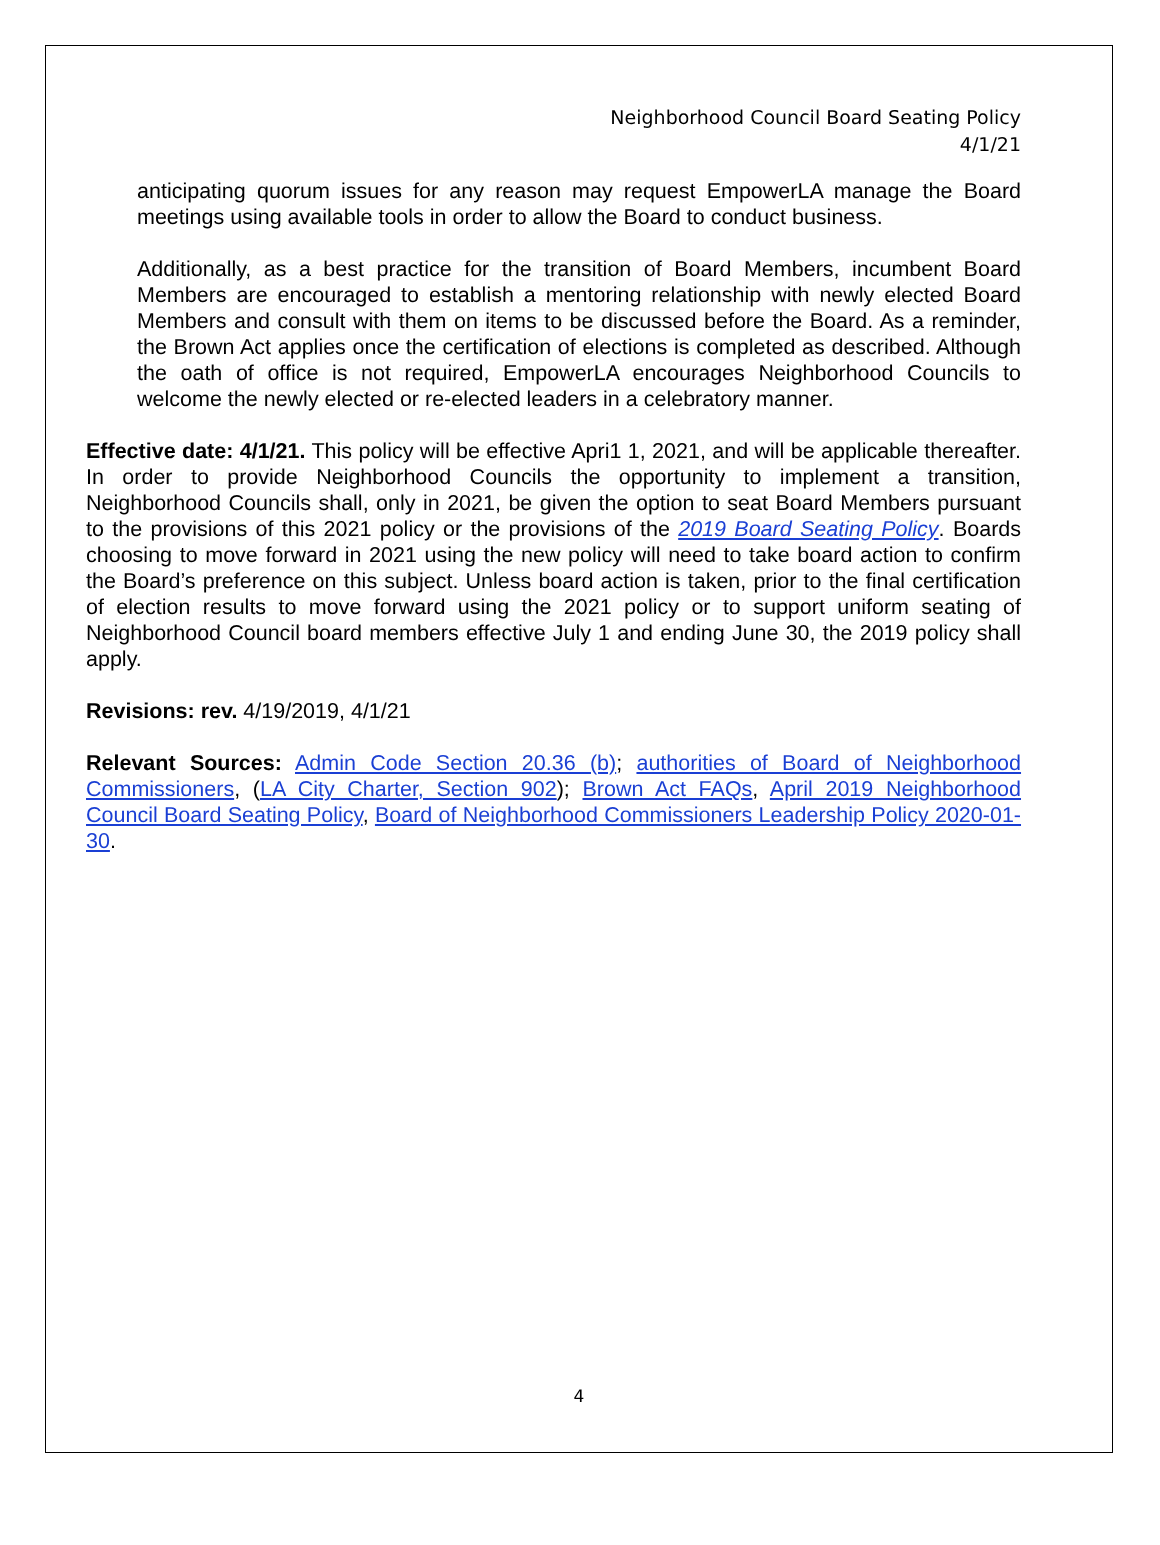Neighborhood Council Board Seating Policy
4/1/21
anticipating quorum issues for any reason may request EmpowerLA manage the Board meetings using available tools in order to allow the Board to conduct business.
Additionally, as a best practice for the transition of Board Members, incumbent Board Members are encouraged to establish a mentoring relationship with newly elected Board Members and consult with them on items to be discussed before the Board. As a reminder, the Brown Act applies once the certification of elections is completed as described. Although the oath of office is not required, EmpowerLA encourages Neighborhood Councils to welcome the newly elected or re-elected leaders in a celebratory manner.
Effective date: 4/1/21. This policy will be effective Apri1 1, 2021, and will be applicable thereafter. In order to provide Neighborhood Councils the opportunity to implement a transition, Neighborhood Councils shall, only in 2021, be given the option to seat Board Members pursuant to the provisions of this 2021 policy or the provisions of the 2019 Board Seating Policy. Boards choosing to move forward in 2021 using the new policy will need to take board action to confirm the Board’s preference on this subject. Unless board action is taken, prior to the final certification of election results to move forward using the 2021 policy or to support uniform seating of Neighborhood Council board members effective July 1 and ending June 30, the 2019 policy shall apply.
Revisions: rev. 4/19/2019, 4/1/21
Relevant Sources: Admin Code Section 20.36 (b); authorities of Board of Neighborhood Commissioners, (LA City Charter, Section 902); Brown Act FAQs, April 2019 Neighborhood Council Board Seating Policy, Board of Neighborhood Commissioners Leadership Policy 2020-01-30.
4